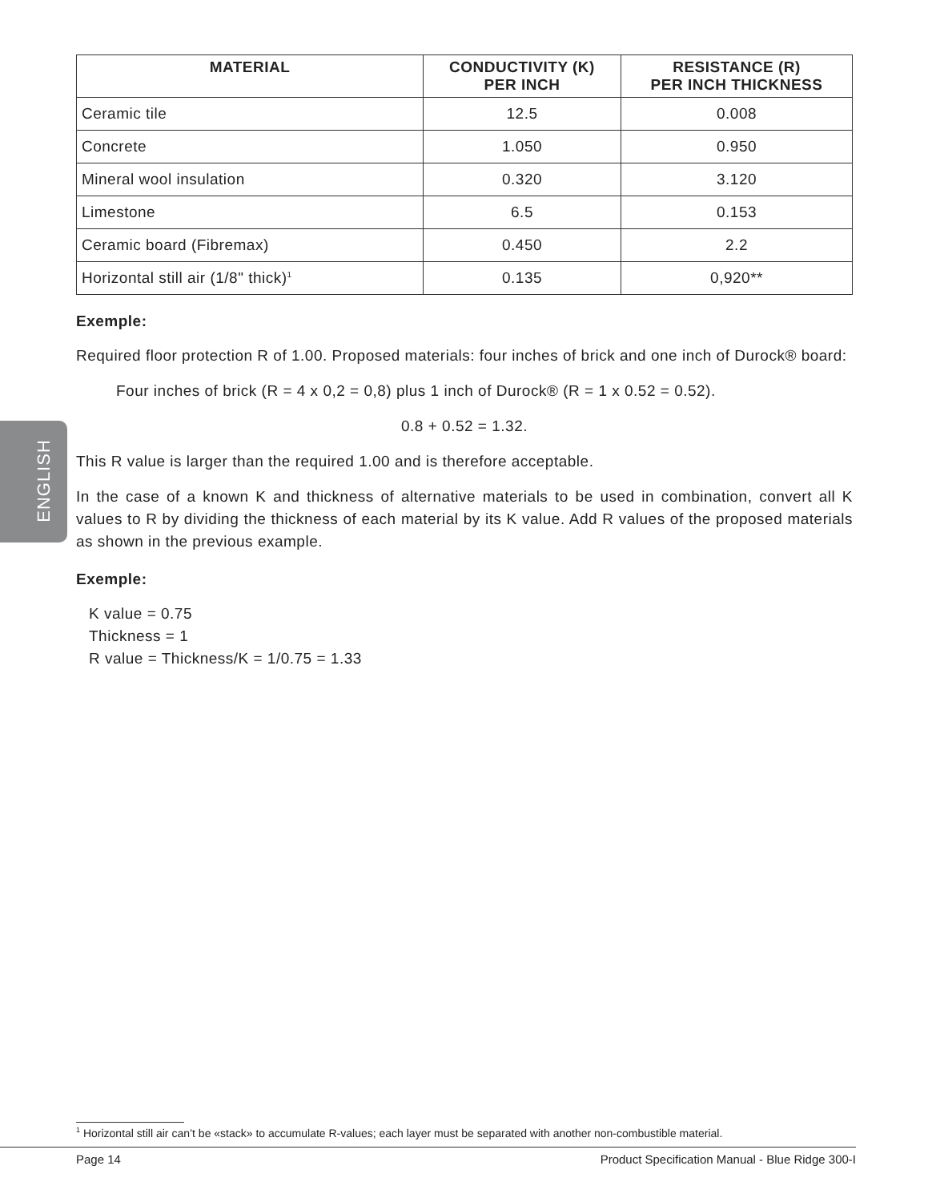ENGLISH
| MATERIAL | CONDUCTIVITY (K) PER INCH | RESISTANCE (R) PER INCH THICKNESS |
| --- | --- | --- |
| Ceramic tile | 12.5 | 0.008 |
| Concrete | 1.050 | 0.950 |
| Mineral wool insulation | 0.320 | 3.120 |
| Limestone | 6.5 | 0.153 |
| Ceramic board (Fibremax) | 0.450 | 2.2 |
| Horizontal still air (1/8" thick)<sup>1</sup> | 0.135 | 0,920** |
Exemple:
Required floor protection R of 1.00. Proposed materials: four inches of brick and one inch of Durock® board:
Four inches of brick (R = 4 x 0,2 = 0,8) plus 1 inch of Durock® (R = 1 x 0.52 = 0.52).
0.8 + 0.52 = 1.32.
This R value is larger than the required 1.00 and is therefore acceptable.
In the case of a known K and thickness of alternative materials to be used in combination, convert all K values to R by dividing the thickness of each material by its K value. Add R values of the proposed materials as shown in the previous example.
Exemple:
K value = 0.75
Thickness = 1
R value = Thickness/K = 1/0.75 = 1.33
<sup>1</sup> Horizontal still air can’t be «stack» to accumulate R-values; each layer must be separated with another non-combustible material.
Page 14 Product Specification Manual - Blue Ridge 300-I